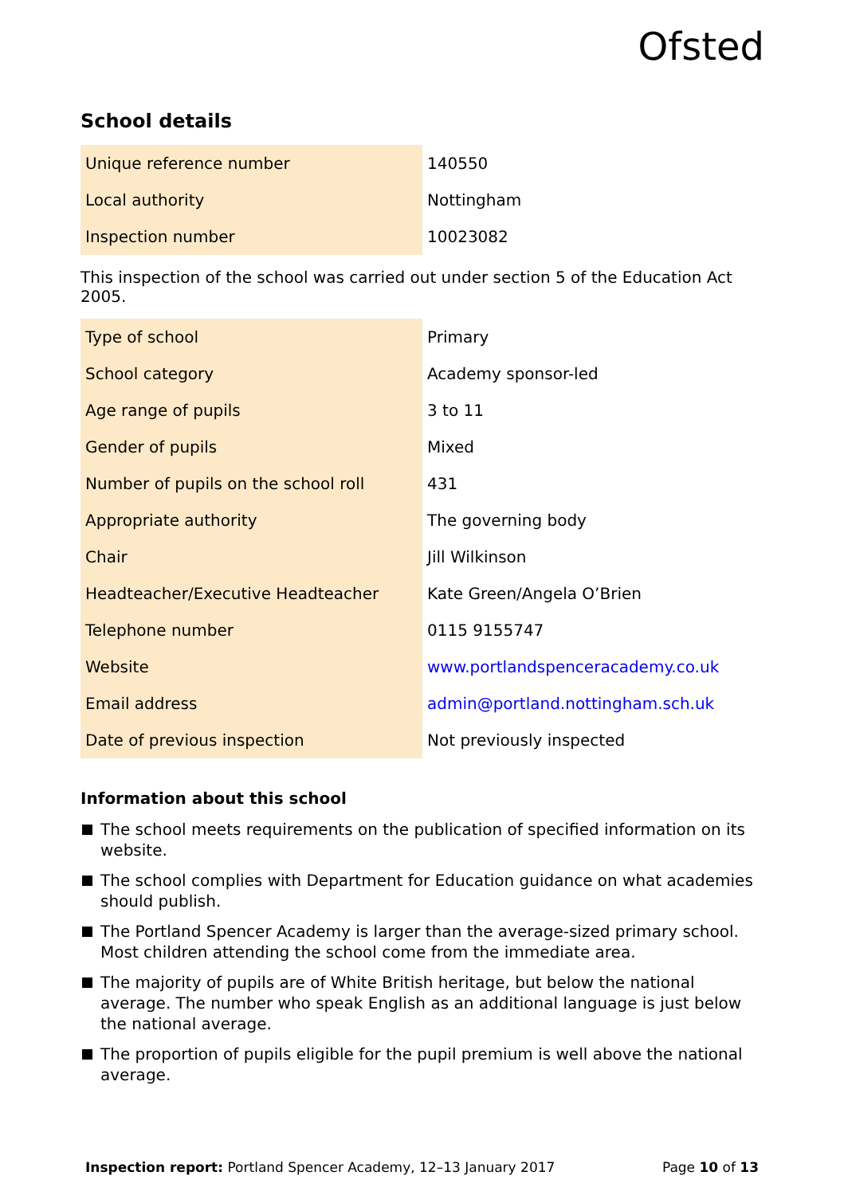Ofsted
School details
| Unique reference number | 140550 |
| Local authority | Nottingham |
| Inspection number | 10023082 |
This inspection of the school was carried out under section 5 of the Education Act 2005.
| Type of school | Primary |
| School category | Academy sponsor-led |
| Age range of pupils | 3 to 11 |
| Gender of pupils | Mixed |
| Number of pupils on the school roll | 431 |
| Appropriate authority | The governing body |
| Chair | Jill Wilkinson |
| Headteacher/Executive Headteacher | Kate Green/Angela O’Brien |
| Telephone number | 0115 9155747 |
| Website | www.portlandspenceracademy.co.uk |
| Email address | admin@portland.nottingham.sch.uk |
| Date of previous inspection | Not previously inspected |
Information about this school
The school meets requirements on the publication of specified information on its website.
The school complies with Department for Education guidance on what academies should publish.
The Portland Spencer Academy is larger than the average-sized primary school. Most children attending the school come from the immediate area.
The majority of pupils are of White British heritage, but below the national average. The number who speak English as an additional language is just below the national average.
The proportion of pupils eligible for the pupil premium is well above the national average.
Inspection report: Portland Spencer Academy, 12–13 January 2017 Page 10 of 13